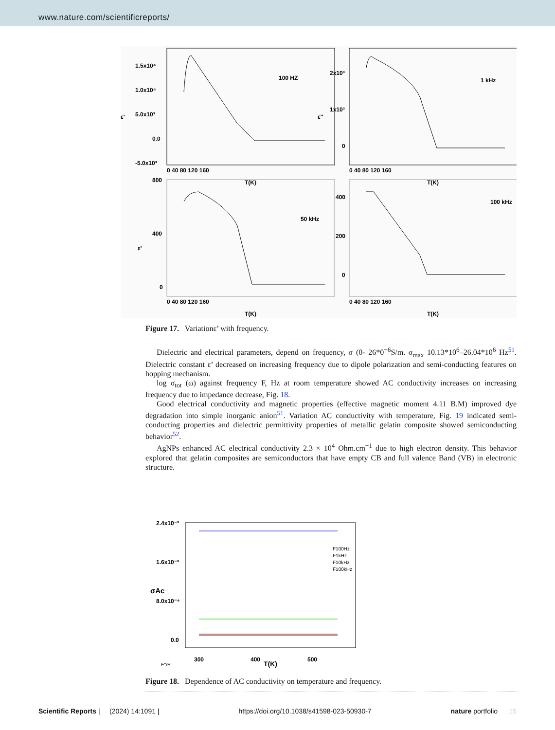www.nature.com/scientificreports/
1.5x10⁴
1.0x10⁴
5.0x10³
0.0
-5.0x10³
2x10³
1x10³
0
800
400
0
400
200
0
100 HZ
1 kHz
50 kHz
100 kHz
T(K)
T(K)
T(K)
T(K)
0 40 80 120 160
0 40 80 120 160
0 40 80 120 160
0 40 80 120 160
ε'
ε''
ε'
Figure 17. Variationε’ with frequency.
Dielectric and electrical parameters, depend on frequency, σ (0- 26*0<sup>−6</sup>S/m. σ<sub>max</sub> 10.13*10<sup>6</sup>–26.04*10<sup>6</sup> Hz<sup>51</sup>. Dielectric constant ε’ decreased on increasing frequency due to dipole polarization and semi-conducting features on hopping mechanism.
log σ<sub>tot</sub> (ω) against frequency F, Hz at room temperature showed AC conductivity increases on increasing frequency due to impedance decrease, Fig. 18.
Good electrical conductivity and magnetic properties (effective magnetic moment 4.11 B.M) improved dye degradation into simple inorganic anion<sup>51</sup>. Variation AC conductivity with temperature, Fig. 19 indicated semi-conducting properties and dielectric permittivity properties of metallic gelatin composite showed semiconducting behavior<sup>52</sup>.
AgNPs enhanced AC electrical conductivity 2.3 × 10<sup>4</sup> Ohm.cm<sup>−1</sup> due to high electron density. This behavior explored that gelatin composites are semiconductors that have empty CB and full valence Band (VB) in electronic structure.
2.4x10⁻³
1.6x10⁻³
8.0x10⁻⁴
0.0
300
400
500
T(K)
E"/E'
σAc
F100Hz
F1kHz
F10kHz
F100kHz
Figure 18. Dependence of AC conductivity on temperature and frequency.
Scientific Reports | (2024) 14:1091 | https://doi.org/10.1038/s41598-023-50930-7 nature portfolio 15